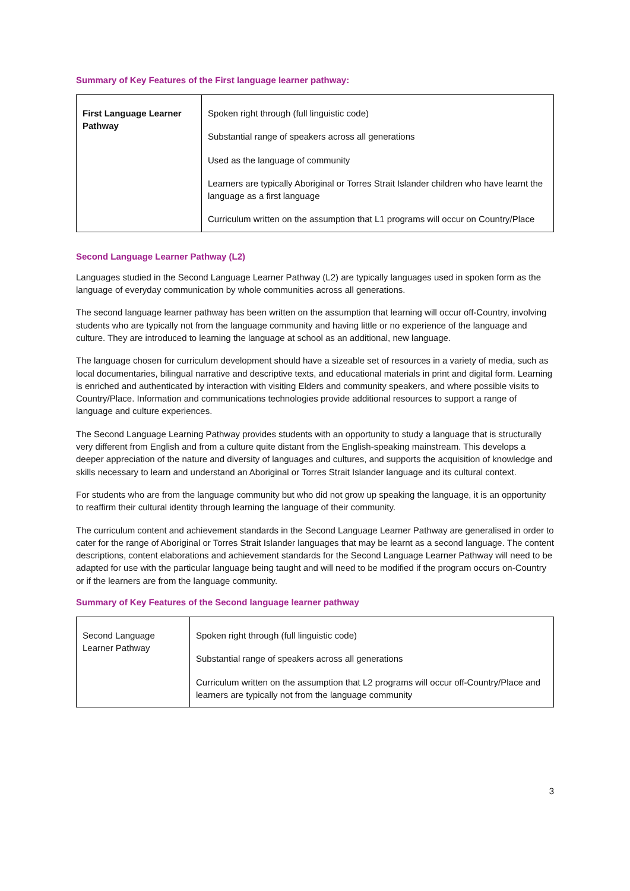Summary of Key Features of the First language learner pathway:
| First Language Learner Pathway | Spoken right through (full linguistic code) Substantial range of speakers across all generations Used as the language of community Learners are typically Aboriginal or Torres Strait Islander children who have learnt the language as a first language Curriculum written on the assumption that L1 programs will occur on Country/Place |
Second Language Learner Pathway (L2)
Languages studied in the Second Language Learner Pathway (L2) are typically languages used in spoken form as the language of everyday communication by whole communities across all generations.
The second language learner pathway has been written on the assumption that learning will occur off-Country, involving students who are typically not from the language community and having little or no experience of the language and culture. They are introduced to learning the language at school as an additional, new language.
The language chosen for curriculum development should have a sizeable set of resources in a variety of media, such as local documentaries, bilingual narrative and descriptive texts, and educational materials in print and digital form. Learning is enriched and authenticated by interaction with visiting Elders and community speakers, and where possible visits to Country/Place. Information and communications technologies provide additional resources to support a range of language and culture experiences.
The Second Language Learning Pathway provides students with an opportunity to study a language that is structurally very different from English and from a culture quite distant from the English-speaking mainstream. This develops a deeper appreciation of the nature and diversity of languages and cultures, and supports the acquisition of knowledge and skills necessary to learn and understand an Aboriginal or Torres Strait Islander language and its cultural context.
For students who are from the language community but who did not grow up speaking the language, it is an opportunity to reaffirm their cultural identity through learning the language of their community.
The curriculum content and achievement standards in the Second Language Learner Pathway are generalised in order to cater for the range of Aboriginal or Torres Strait Islander languages that may be learnt as a second language. The content descriptions, content elaborations and achievement standards for the Second Language Learner Pathway will need to be adapted for use with the particular language being taught and will need to be modified if the program occurs on-Country or if the learners are from the language community.
Summary of Key Features of the Second language learner pathway
| Second Language Learner Pathway | Spoken right through (full linguistic code) Substantial range of speakers across all generations Curriculum written on the assumption that L2 programs will occur off-Country/Place and learners are typically not from the language community |
3